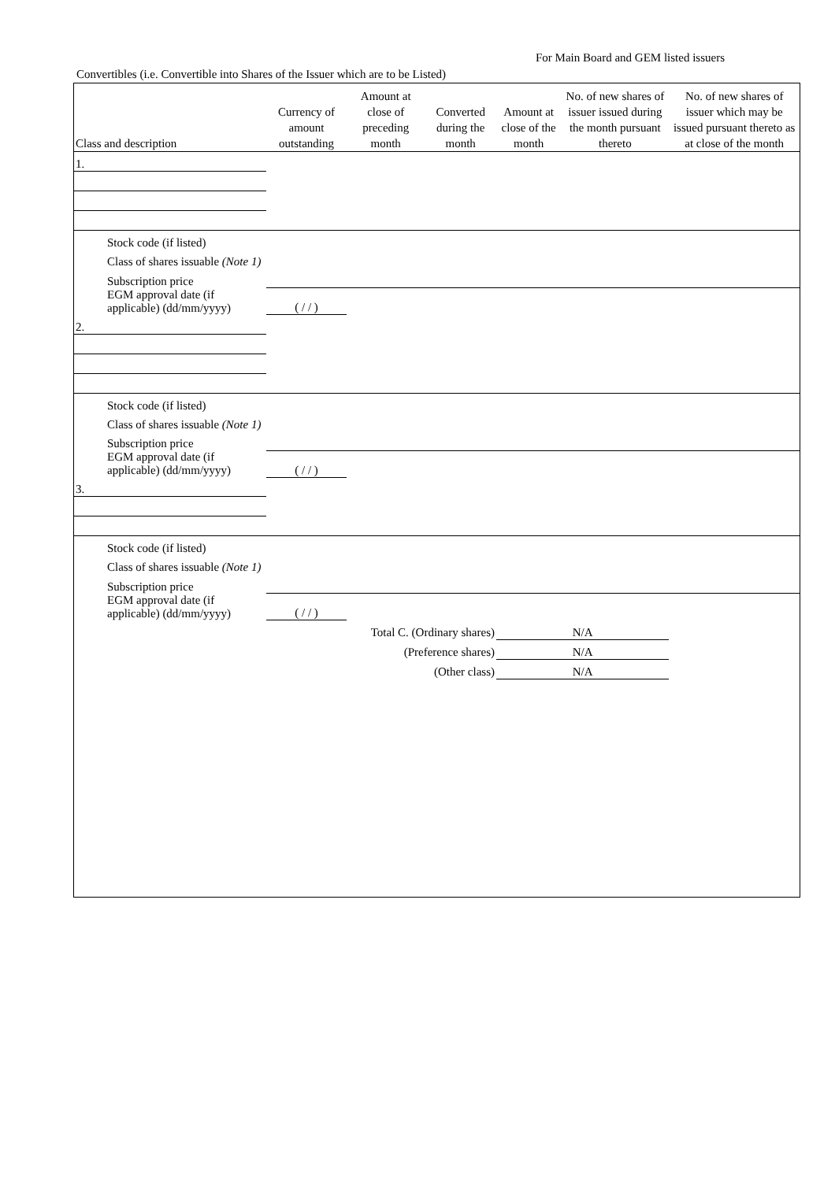For Main Board and GEM listed issuers
Convertibles (i.e. Convertible into Shares of the Issuer which are to be Listed)
| Class and description | Currency of amount outstanding | Amount at close of preceding month | Converted during the month | Amount at close of the month | No. of new shares of issuer issued during the month pursuant thereto | No. of new shares of issuer which may be issued pursuant thereto as at close of the month |
| --- | --- | --- | --- | --- | --- | --- |
| 1. | | | | | | |
| Stock code (if listed) | | | | | | |
| Class of shares issuable (Note 1) | | | | | | |
| Subscription price | | | | | | |
| EGM approval date (if applicable) (dd/mm/yyyy) | ( / / ) | | | | | |
| 2. | | | | | | |
| Stock code (if listed) | | | | | | |
| Class of shares issuable (Note 1) | | | | | | |
| Subscription price | | | | | | |
| EGM approval date (if applicable) (dd/mm/yyyy) | ( / / ) | | | | | |
| 3. | | | | | | |
| Stock code (if listed) | | | | | | |
| Class of shares issuable (Note 1) | | | | | | |
| Subscription price | | | | | | |
| EGM approval date (if applicable) (dd/mm/yyyy) | ( / / ) | | | | | |
| Total C. (Ordinary shares) | | | | N/A | | |
| (Preference shares) | | | | N/A | | |
| (Other class) | | | | N/A | | |